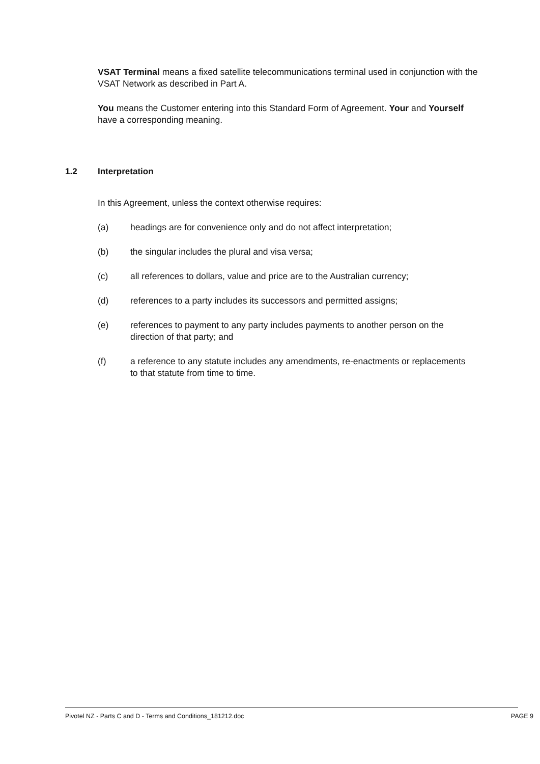VSAT Terminal means a fixed satellite telecommunications terminal used in conjunction with the VSAT Network as described in Part A.
You means the Customer entering into this Standard Form of Agreement. Your and Yourself have a corresponding meaning.
1.2 Interpretation
In this Agreement, unless the context otherwise requires:
(a) headings are for convenience only and do not affect interpretation;
(b) the singular includes the plural and visa versa;
(c) all references to dollars, value and price are to the Australian currency;
(d) references to a party includes its successors and permitted assigns;
(e) references to payment to any party includes payments to another person on the direction of that party; and
(f) a reference to any statute includes any amendments, re-enactments or replacements to that statute from time to time.
Pivotel NZ - Parts C and D - Terms and Conditions_181212.doc PAGE 9